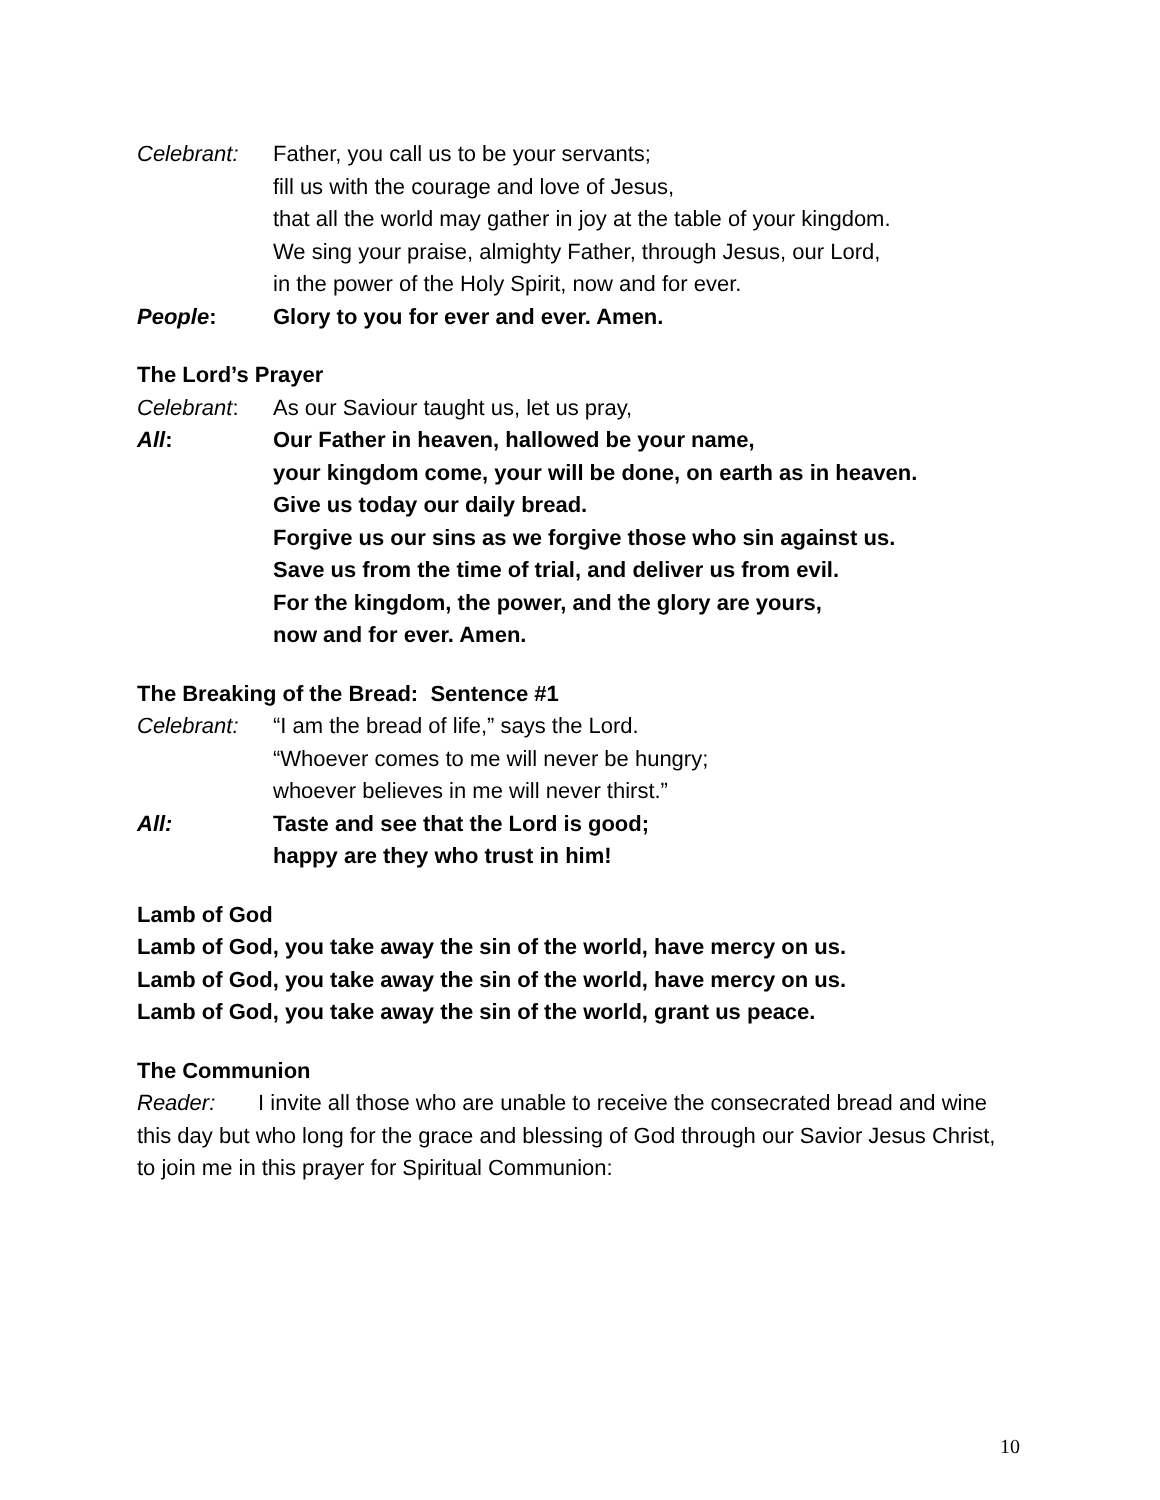Celebrant: Father, you call us to be your servants;
fill us with the courage and love of Jesus,
that all the world may gather in joy at the table of your kingdom.
We sing your praise, almighty Father, through Jesus, our Lord,
in the power of the Holy Spirit, now and for ever.
People: Glory to you for ever and ever. Amen.
The Lord’s Prayer
Celebrant: As our Saviour taught us, let us pray,
All: Our Father in heaven, hallowed be your name,
your kingdom come, your will be done, on earth as in heaven.
Give us today our daily bread.
Forgive us our sins as we forgive those who sin against us.
Save us from the time of trial, and deliver us from evil.
For the kingdom, the power, and the glory are yours,
now and for ever. Amen.
The Breaking of the Bread: Sentence #1
Celebrant: “I am the bread of life,” says the Lord.
“Whoever comes to me will never be hungry;
whoever believes in me will never thirst.”
All: Taste and see that the Lord is good;
happy are they who trust in him!
Lamb of God
Lamb of God, you take away the sin of the world, have mercy on us.
Lamb of God, you take away the sin of the world, have mercy on us.
Lamb of God, you take away the sin of the world, grant us peace.
The Communion
Reader: I invite all those who are unable to receive the consecrated bread and wine this day but who long for the grace and blessing of God through our Savior Jesus Christ, to join me in this prayer for Spiritual Communion:
10